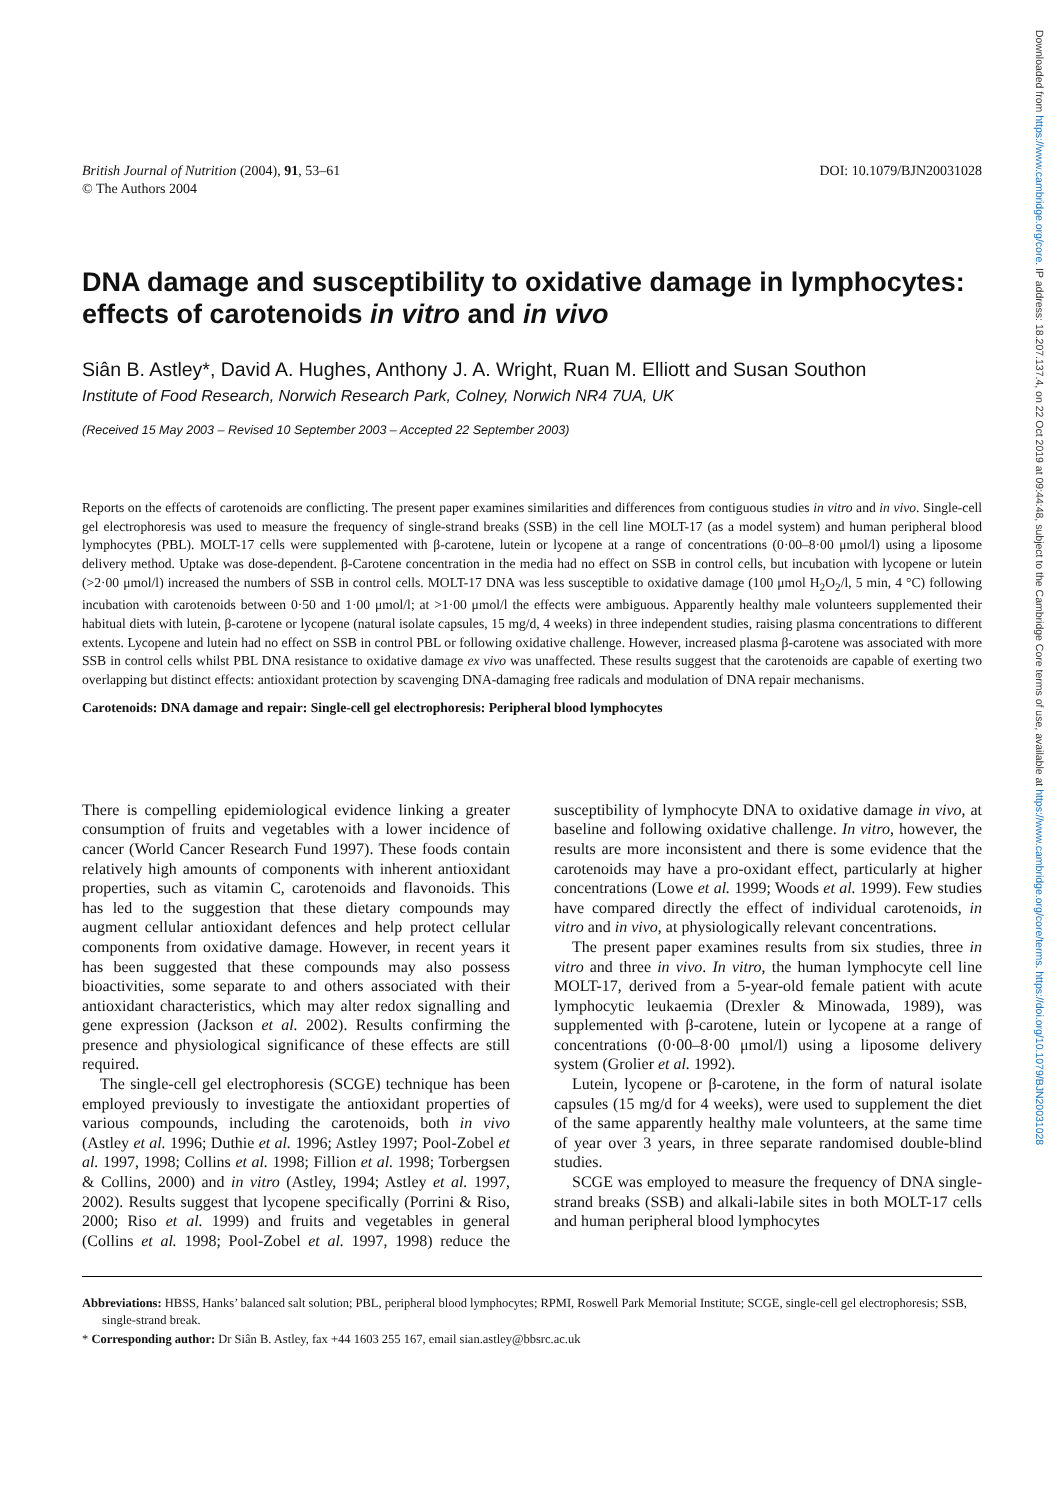British Journal of Nutrition (2004), 91, 53–61
© The Authors 2004
DOI: 10.1079/BJN20031028
DNA damage and susceptibility to oxidative damage in lymphocytes: effects of carotenoids in vitro and in vivo
Siân B. Astley*, David A. Hughes, Anthony J. A. Wright, Ruan M. Elliott and Susan Southon
Institute of Food Research, Norwich Research Park, Colney, Norwich NR4 7UA, UK
(Received 15 May 2003 – Revised 10 September 2003 – Accepted 22 September 2003)
Reports on the effects of carotenoids are conflicting. The present paper examines similarities and differences from contiguous studies in vitro and in vivo. Single-cell gel electrophoresis was used to measure the frequency of single-strand breaks (SSB) in the cell line MOLT-17 (as a model system) and human peripheral blood lymphocytes (PBL). MOLT-17 cells were supplemented with β-carotene, lutein or lycopene at a range of concentrations (0·00–8·00 μmol/l) using a liposome delivery method. Uptake was dose-dependent. β-Carotene concentration in the media had no effect on SSB in control cells, but incubation with lycopene or lutein (>2·00 μmol/l) increased the numbers of SSB in control cells. MOLT-17 DNA was less susceptible to oxidative damage (100 μmol H<sub>2</sub>O<sub>2</sub>/l, 5 min, 4 °C) following incubation with carotenoids between 0·50 and 1·00 μmol/l; at >1·00 μmol/l the effects were ambiguous. Apparently healthy male volunteers supplemented their habitual diets with lutein, β-carotene or lycopene (natural isolate capsules, 15 mg/d, 4 weeks) in three independent studies, raising plasma concentrations to different extents. Lycopene and lutein had no effect on SSB in control PBL or following oxidative challenge. However, increased plasma β-carotene was associated with more SSB in control cells whilst PBL DNA resistance to oxidative damage ex vivo was unaffected. These results suggest that the carotenoids are capable of exerting two overlapping but distinct effects: antioxidant protection by scavenging DNA-damaging free radicals and modulation of DNA repair mechanisms.
Carotenoids: DNA damage and repair: Single-cell gel electrophoresis: Peripheral blood lymphocytes
There is compelling epidemiological evidence linking a greater consumption of fruits and vegetables with a lower incidence of cancer (World Cancer Research Fund 1997). These foods contain relatively high amounts of components with inherent antioxidant properties, such as vitamin C, carotenoids and flavonoids. This has led to the suggestion that these dietary compounds may augment cellular antioxidant defences and help protect cellular components from oxidative damage. However, in recent years it has been suggested that these compounds may also possess bioactivities, some separate to and others associated with their antioxidant characteristics, which may alter redox signalling and gene expression (Jackson et al. 2002). Results confirming the presence and physiological significance of these effects are still required.
The single-cell gel electrophoresis (SCGE) technique has been employed previously to investigate the antioxidant properties of various compounds, including the carotenoids, both in vivo (Astley et al. 1996; Duthie et al. 1996; Astley 1997; Pool-Zobel et al. 1997, 1998; Collins et al. 1998; Fillion et al. 1998; Torbergsen & Collins, 2000) and in vitro (Astley, 1994; Astley et al. 1997, 2002). Results suggest that lycopene specifically (Porrini & Riso, 2000; Riso et al. 1999) and fruits and vegetables in general (Collins et al. 1998; Pool-Zobel et al. 1997, 1998) reduce the susceptibility of lymphocyte DNA to oxidative damage in vivo, at baseline and following oxidative challenge. In vitro, however, the results are more inconsistent and there is some evidence that the carotenoids may have a pro-oxidant effect, particularly at higher concentrations (Lowe et al. 1999; Woods et al. 1999). Few studies have compared directly the effect of individual carotenoids, in vitro and in vivo, at physiologically relevant concentrations.
The present paper examines results from six studies, three in vitro and three in vivo. In vitro, the human lymphocyte cell line MOLT-17, derived from a 5-year-old female patient with acute lymphocytic leukaemia (Drexler & Minowada, 1989), was supplemented with β-carotene, lutein or lycopene at a range of concentrations (0·00–8·00 μmol/l) using a liposome delivery system (Grolier et al. 1992).
Lutein, lycopene or β-carotene, in the form of natural isolate capsules (15 mg/d for 4 weeks), were used to supplement the diet of the same apparently healthy male volunteers, at the same time of year over 3 years, in three separate randomised double-blind studies.
SCGE was employed to measure the frequency of DNA single-strand breaks (SSB) and alkali-labile sites in both MOLT-17 cells and human peripheral blood lymphocytes
Abbreviations: HBSS, Hanks’ balanced salt solution; PBL, peripheral blood lymphocytes; RPMI, Roswell Park Memorial Institute; SCGE, single-cell gel electrophoresis; SSB, single-strand break.
* Corresponding author: Dr Siân B. Astley, fax +44 1603 255 167, email sian.astley@bbsrc.ac.uk
Downloaded from https://www.cambridge.org/core. IP address: 18.207.137.4, on 22 Oct 2019 at 09:44:48, subject to the Cambridge Core terms of use, available at https://www.cambridge.org/core/terms. https://doi.org/10.1079/BJN20031028